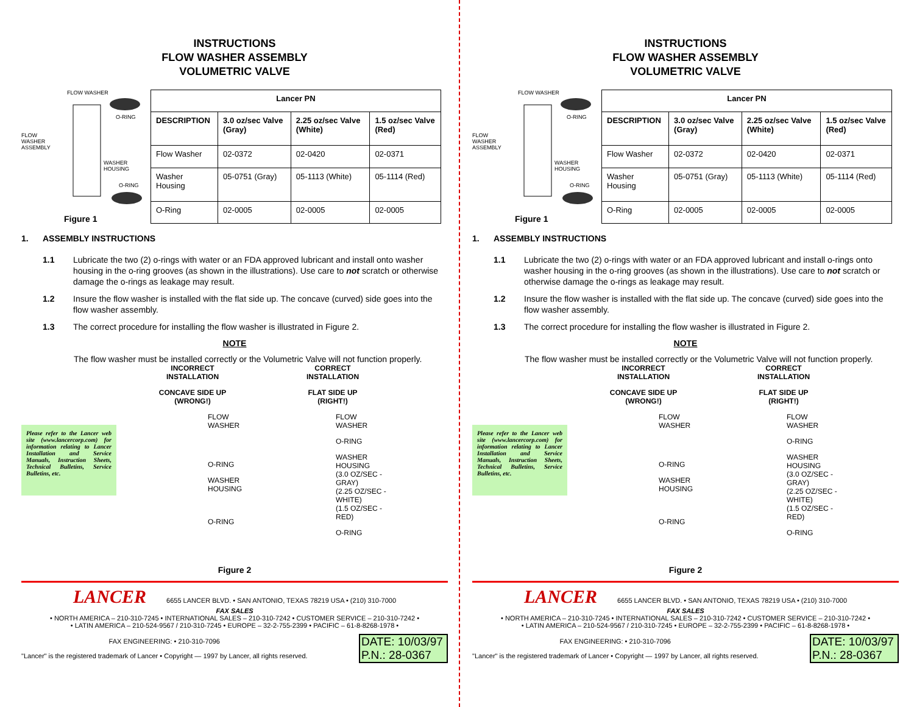INSTRUCTIONS
FLOW WASHER ASSEMBLY
VOLUMETRIC VALVE
FLOW WASHER
FLOW
WASHER
ASSEMBLY
O-RING
WASHER
HOUSING
O-RING
Figure 1
| Lancer PN | | | |
| --- | --- | --- | --- |
| DESCRIPTION | 3.0 oz/sec Valve (Gray) | 2.25 oz/sec Valve (White) | 1.5 oz/sec Valve (Red) |
| Flow Washer | 02-0372 | 02-0420 | 02-0371 |
| Washer Housing | 05-0751 (Gray) | 05-1113 (White) | 05-1114 (Red) |
| O-Ring | 02-0005 | 02-0005 | 02-0005 |
1. ASSEMBLY INSTRUCTIONS
1.1 Lubricate the two (2) o-rings with water or an FDA approved lubricant and install onto washer housing in the o-ring grooves (as shown in the illustrations). Use care to not scratch or otherwise damage the o-rings as leakage may result.
1.2 Insure the flow washer is installed with the flat side up. The concave (curved) side goes into the flow washer assembly.
1.3 The correct procedure for installing the flow washer is illustrated in Figure 2.
NOTE
The flow washer must be installed correctly or the Volumetric Valve will not function properly.
Please refer to the Lancer web site (www.lancercorp.com) for information relating to Lancer Installation and Service Manuals, Instruction Sheets, Technical Bulletins, Service Bulletins, etc.
INCORRECT
INSTALLATION
CONCAVE SIDE UP
(WRONG!)
FLOW
WASHER
O-RING
WASHER
HOUSING
O-RING
CORRECT
INSTALLATION
FLAT SIDE UP
(RIGHT!)
FLOW
WASHER
O-RING
WASHER
HOUSING
(3.0 OZ/SEC - GRAY)
(2.25 OZ/SEC - WHITE)
(1.5 OZ/SEC - RED)
O-RING
Figure 2
LANCER 6655 LANCER BLVD. • SAN ANTONIO, TEXAS 78219 USA • (210) 310-7000
FAX SALES
• NORTH AMERICA – 210-310-7245 • INTERNATIONAL SALES – 210-310-7242 • CUSTOMER SERVICE – 210-310-7242 •
• LATIN AMERICA – 210-524-9567 / 210-310-7245 • EUROPE – 32-2-755-2399 • PACIFIC – 61-8-8268-1978 •
FAX ENGINEERING: • 210-310-7096
"Lancer" is the registered trademark of Lancer • Copyright — 1997 by Lancer, all rights reserved.
DATE: 10/03/97
P.N.: 28-0367
INSTRUCTIONS
FLOW WASHER ASSEMBLY
VOLUMETRIC VALVE
FLOW WASHER
FLOW
WASHER
ASSEMBLY
O-RING
WASHER
HOUSING
O-RING
Figure 1
| Lancer PN | | | |
| --- | --- | --- | --- |
| DESCRIPTION | 3.0 oz/sec Valve (Gray) | 2.25 oz/sec Valve (White) | 1.5 oz/sec Valve (Red) |
| Flow Washer | 02-0372 | 02-0420 | 02-0371 |
| Washer Housing | 05-0751 (Gray) | 05-1113 (White) | 05-1114 (Red) |
| O-Ring | 02-0005 | 02-0005 | 02-0005 |
1. ASSEMBLY INSTRUCTIONS
1.1 Lubricate the two (2) o-rings with water or an FDA approved lubricant and install o-rings onto washer housing in the o-ring grooves (as shown in the illustrations). Use care to not scratch or otherwise damage the o-rings as leakage may result.
1.2 Insure the flow washer is installed with the flat side up. The concave (curved) side goes into the flow washer assembly.
1.3 The correct procedure for installing the flow washer is illustrated in Figure 2.
NOTE
The flow washer must be installed correctly or the Volumetric Valve will not function properly.
Please refer to the Lancer web site (www.lancercorp.com) for information relating to Lancer Installation and Service Manuals, Instruction Sheets, Technical Bulletins, Service Bulletins, etc.
INCORRECT
INSTALLATION
CONCAVE SIDE UP
(WRONG!)
FLOW
WASHER
O-RING
WASHER
HOUSING
O-RING
CORRECT
INSTALLATION
FLAT SIDE UP
(RIGHT!)
FLOW
WASHER
O-RING
WASHER
HOUSING
(3.0 OZ/SEC - GRAY)
(2.25 OZ/SEC - WHITE)
(1.5 OZ/SEC - RED)
O-RING
Figure 2
LANCER 6655 LANCER BLVD. • SAN ANTONIO, TEXAS 78219 USA • (210) 310-7000
FAX SALES
• NORTH AMERICA – 210-310-7245 • INTERNATIONAL SALES – 210-310-7242 • CUSTOMER SERVICE – 210-310-7242 •
• LATIN AMERICA – 210-524-9567 / 210-310-7245 • EUROPE – 32-2-755-2399 • PACIFIC – 61-8-8268-1978 •
FAX ENGINEERING: • 210-310-7096
"Lancer" is the registered trademark of Lancer • Copyright — 1997 by Lancer, all rights reserved.
DATE: 10/03/97
P.N.: 28-0367